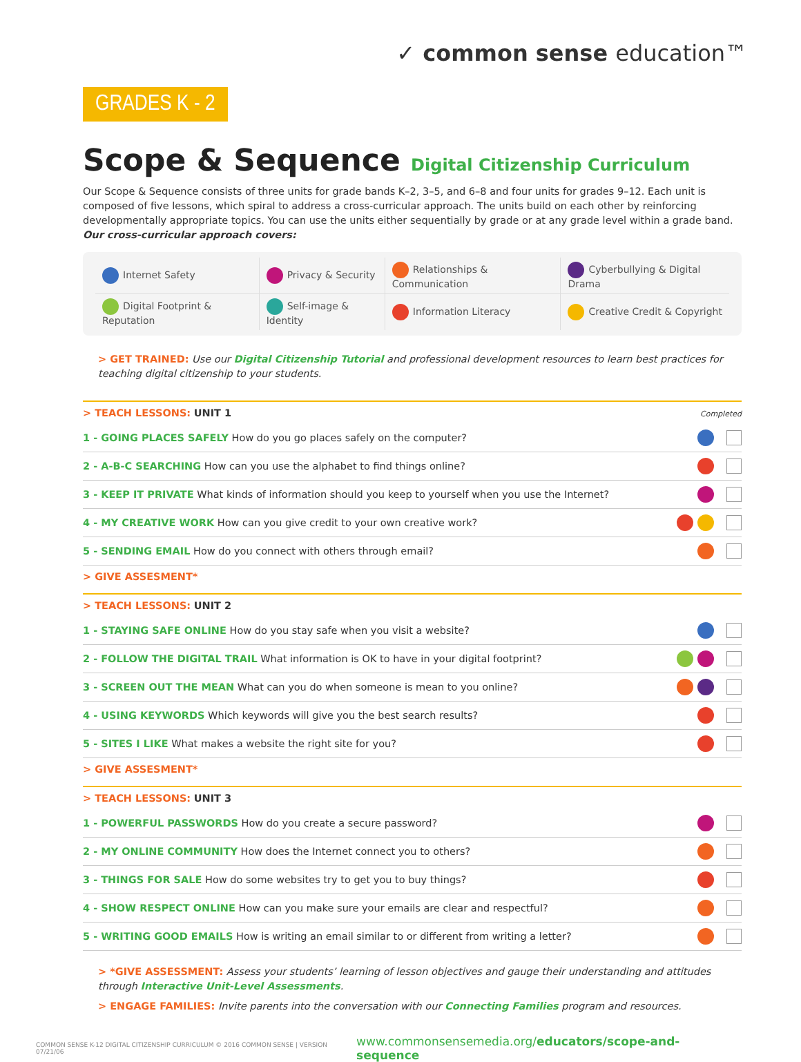✓ common sense education™
GRADES K - 2
Scope & Sequence Digital Citizenship Curriculum
Our Scope & Sequence consists of three units for grade bands K–2, 3–5, and 6–8 and four units for grades 9–12. Each unit is composed of five lessons, which spiral to address a cross-curricular approach. The units build on each other by reinforcing developmentally appropriate topics. You can use the units either sequentially by grade or at any grade level within a grade band. Our cross-curricular approach covers:
| Internet Safety | Privacy & Security | Relationships & Communication | Cyberbullying & Digital Drama |
| Digital Footprint & Reputation | Self-image & Identity | Information Literacy | Creative Credit & Copyright |
> GET TRAINED: Use our Digital Citizenship Tutorial and professional development resources to learn best practices for teaching digital citizenship to your students.
| > TEACH LESSONS: UNIT 1 | Completed |
| 1 - GOING PLACES SAFELY How do you go places safely on the computer? | |
| 2 - A-B-C SEARCHING How can you use the alphabet to find things online? | |
| 3 - KEEP IT PRIVATE What kinds of information should you keep to yourself when you use the Internet? | |
| 4 - MY CREATIVE WORK How can you give credit to your own creative work? | |
| 5 - SENDING EMAIL How do you connect with others through email? | |
| > GIVE ASSESMENT* | |
| > TEACH LESSONS: UNIT 2 | |
| 1 - STAYING SAFE ONLINE How do you stay safe when you visit a website? | |
| 2 - FOLLOW THE DIGITAL TRAIL What information is OK to have in your digital footprint? | |
| 3 - SCREEN OUT THE MEAN What can you do when someone is mean to you online? | |
| 4 - USING KEYWORDS Which keywords will give you the best search results? | |
| 5 - SITES I LIKE What makes a website the right site for you? | |
| > GIVE ASSESMENT* | |
| > TEACH LESSONS: UNIT 3 | |
| 1 - POWERFUL PASSWORDS How do you create a secure password? | |
| 2 - MY ONLINE COMMUNITY How does the Internet connect you to others? | |
| 3 - THINGS FOR SALE How do some websites try to get you to buy things? | |
| 4 - SHOW RESPECT ONLINE How can you make sure your emails are clear and respectful? | |
| 5 - WRITING GOOD EMAILS How is writing an email similar to or different from writing a letter? | |
> *GIVE ASSESSMENT: Assess your students’ learning of lesson objectives and gauge their understanding and attitudes through Interactive Unit-Level Assessments.
> ENGAGE FAMILIES: Invite parents into the conversation with our Connecting Families program and resources.
COMMON SENSE K-12 DIGITAL CITIZENSHIP CURRICULUM © 2016 COMMON SENSE | VERSION 07/21/06 www.commonsensemedia.org/educators/scope-and-sequence